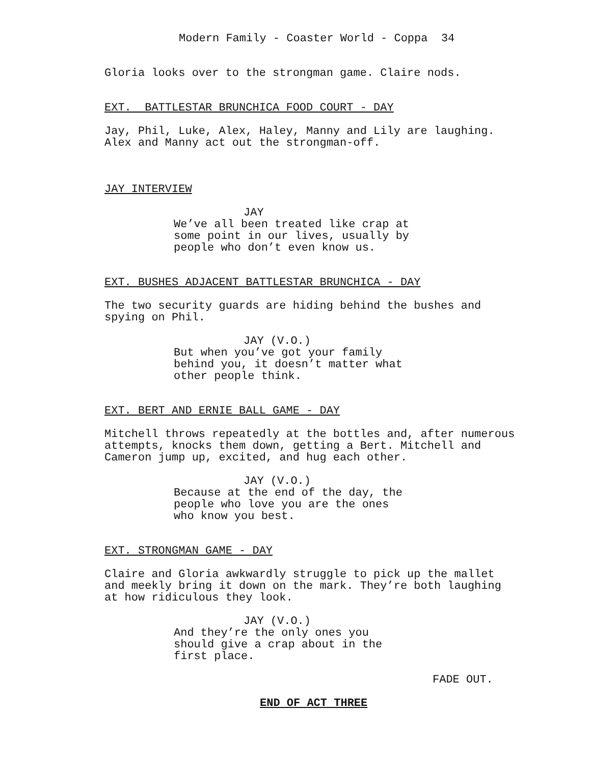Modern Family - Coaster World - Coppa 34
Gloria looks over to the strongman game. Claire nods.
EXT. BATTLESTAR BRUNCHICA FOOD COURT - DAY
Jay, Phil, Luke, Alex, Haley, Manny and Lily are laughing. Alex and Manny act out the strongman-off.
JAY INTERVIEW
JAY
We’ve all been treated like crap at some point in our lives, usually by people who don’t even know us.
EXT. BUSHES ADJACENT BATTLESTAR BRUNCHICA - DAY
The two security guards are hiding behind the bushes and spying on Phil.
JAY (V.O.)
But when you’ve got your family behind you, it doesn’t matter what other people think.
EXT. BERT AND ERNIE BALL GAME - DAY
Mitchell throws repeatedly at the bottles and, after numerous attempts, knocks them down, getting a Bert. Mitchell and Cameron jump up, excited, and hug each other.
JAY (V.O.)
Because at the end of the day, the people who love you are the ones who know you best.
EXT. STRONGMAN GAME - DAY
Claire and Gloria awkwardly struggle to pick up the mallet and meekly bring it down on the mark. They’re both laughing at how ridiculous they look.
JAY (V.O.)
And they’re the only ones you should give a crap about in the first place.
FADE OUT.
END OF ACT THREE